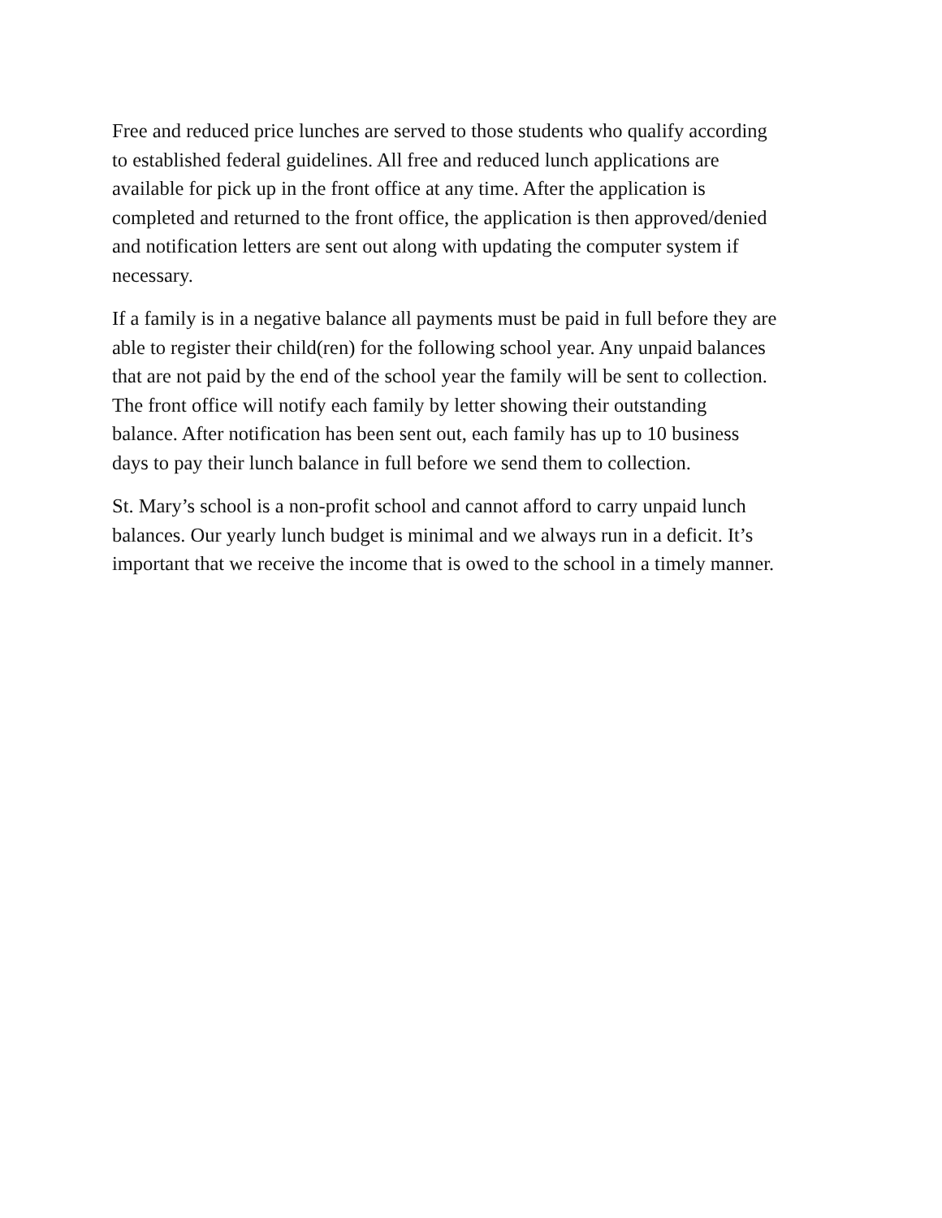Free and reduced price lunches are served to those students who qualify according to established federal guidelines. All free and reduced lunch applications are available for pick up in the front office at any time. After the application is completed and returned to the front office, the application is then approved/denied and notification letters are sent out along with updating the computer system if necessary.
If a family is in a negative balance all payments must be paid in full before they are able to register their child(ren) for the following school year. Any unpaid balances that are not paid by the end of the school year the family will be sent to collection. The front office will notify each family by letter showing their outstanding balance. After notification has been sent out, each family has up to 10 business days to pay their lunch balance in full before we send them to collection.
St. Mary’s school is a non-profit school and cannot afford to carry unpaid lunch balances. Our yearly lunch budget is minimal and we always run in a deficit. It’s important that we receive the income that is owed to the school in a timely manner.